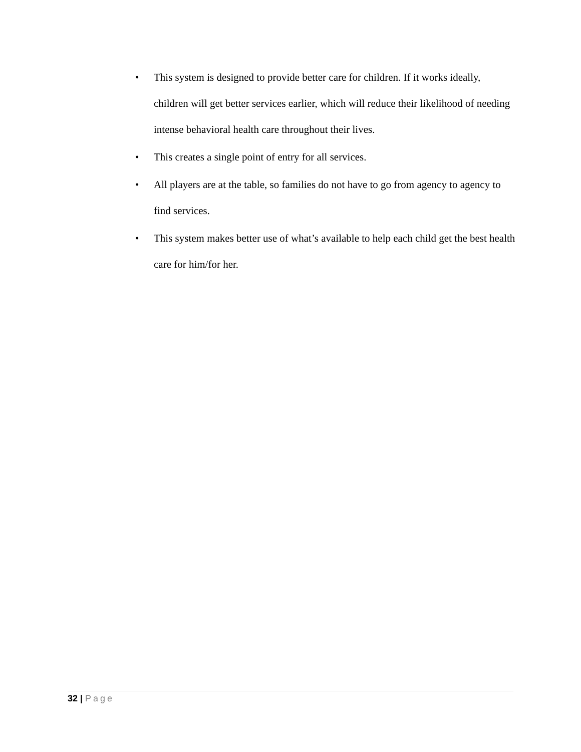• This system is designed to provide better care for children. If it works ideally, children will get better services earlier, which will reduce their likelihood of needing intense behavioral health care throughout their lives.
• This creates a single point of entry for all services.
• All players are at the table, so families do not have to go from agency to agency to find services.
• This system makes better use of what’s available to help each child get the best health care for him/for her.
32 | Page